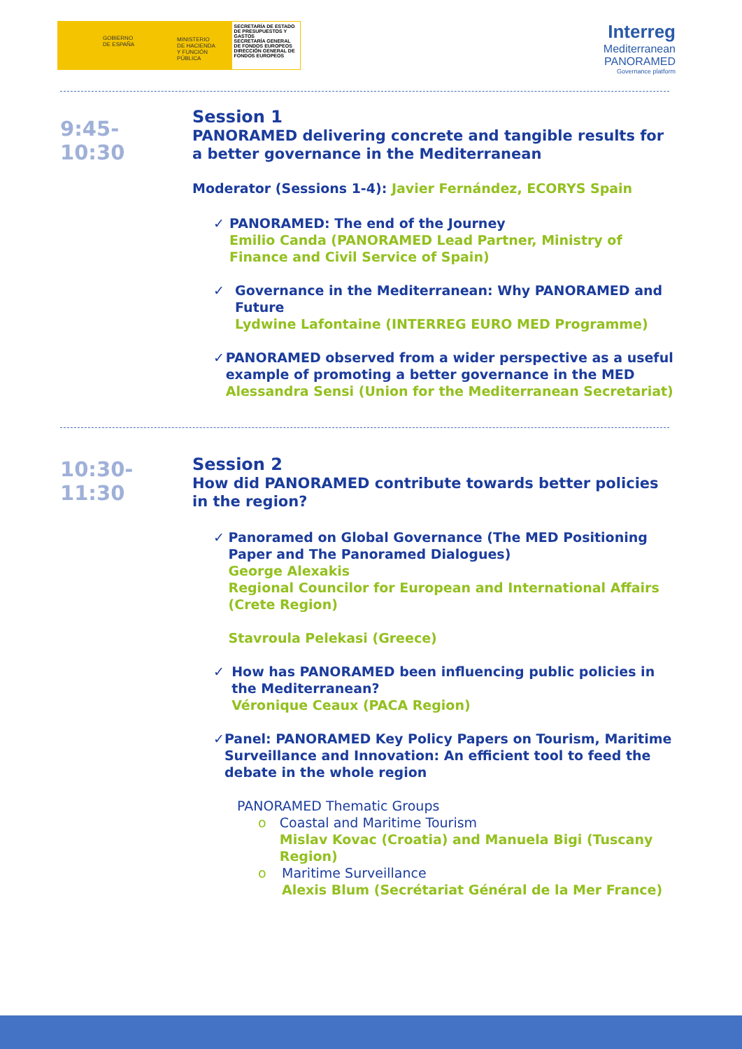GOBIERNO
DE ESPAÑA
MINISTERIO
DE HACIENDA
Y FUNCIÓN PÚBLICA
SECRETARÍA DE ESTADO DE PRESUPUESTOS Y GASTOS
SECRETARÍA GENERAL DE FONDOS EUROPEOS
DIRECCIÓN GENERAL DE FONDOS EUROPEOS
Interreg
Mediterranean
PANORAMED
Governance platform
9:45-
10:30
Session 1
PANORAMED delivering concrete and tangible results for a better governance in the Mediterranean
Moderator (Sessions 1-4): Javier Fernández, ECORYS Spain
✓ PANORAMED: The end of the Journey
Emilio Canda (PANORAMED Lead Partner, Ministry of Finance and Civil Service of Spain)
✓ Governance in the Mediterranean: Why PANORAMED and Future
Lydwine Lafontaine (INTERREG EURO MED Programme)
✓ PANORAMED observed from a wider perspective as a useful example of promoting a better governance in the MED
Alessandra Sensi (Union for the Mediterranean Secretariat)
10:30-
11:30
Session 2
How did PANORAMED contribute towards better policies in the region?
✓ Panoramed on Global Governance (The MED Positioning Paper and The Panoramed Dialogues)
George Alexakis
Regional Councilor for European and International Affairs (Crete Region)
Stavroula Pelekasi (Greece)
✓ How has PANORAMED been influencing public policies in the Mediterranean?
Véronique Ceaux (PACA Region)
✓ Panel: PANORAMED Key Policy Papers on Tourism, Maritime Surveillance and Innovation: An efficient tool to feed the debate in the whole region
PANORAMED Thematic Groups
o Coastal and Maritime Tourism
Mislav Kovac (Croatia) and Manuela Bigi (Tuscany Region)
o Maritime Surveillance
Alexis Blum (Secrétariat Général de la Mer France)